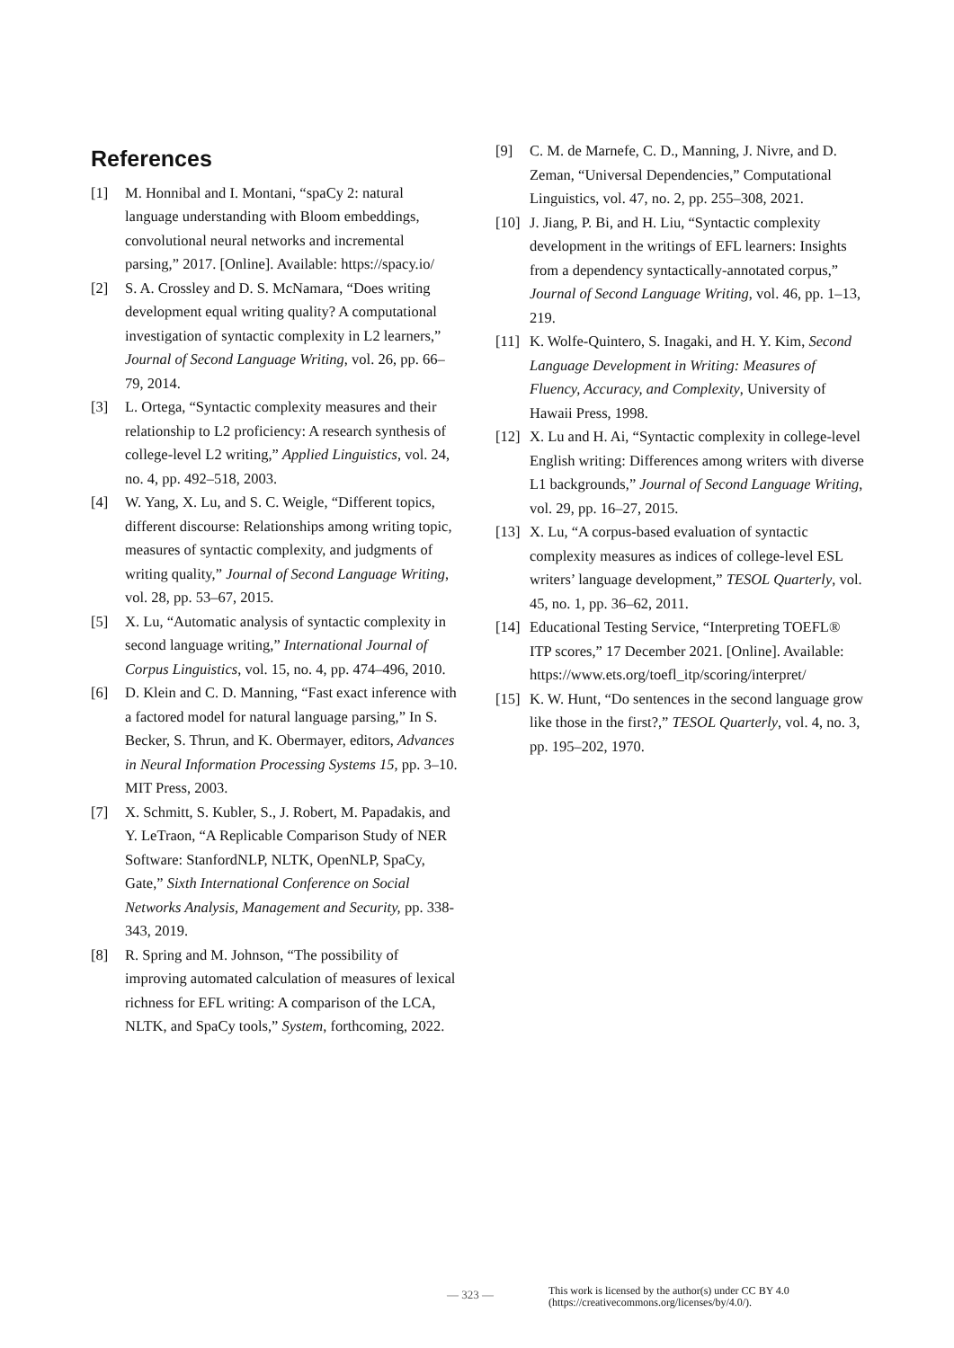References
[1] M. Honnibal and I. Montani, “spaCy 2: natural language understanding with Bloom embeddings, convolutional neural networks and incremental parsing,” 2017. [Online]. Available: https://spacy.io/
[2] S. A. Crossley and D. S. McNamara, “Does writing development equal writing quality? A computational investigation of syntactic complexity in L2 learners,” Journal of Second Language Writing, vol. 26, pp. 66–79, 2014.
[3] L. Ortega, “Syntactic complexity measures and their relationship to L2 proficiency: A research synthesis of college-level L2 writing,” Applied Linguistics, vol. 24, no. 4, pp. 492–518, 2003.
[4] W. Yang, X. Lu, and S. C. Weigle, “Different topics, different discourse: Relationships among writing topic, measures of syntactic complexity, and judgments of writing quality,” Journal of Second Language Writing, vol. 28, pp. 53–67, 2015.
[5] X. Lu, “Automatic analysis of syntactic complexity in second language writing,” International Journal of Corpus Linguistics, vol. 15, no. 4, pp. 474–496, 2010.
[6] D. Klein and C. D. Manning, “Fast exact inference with a factored model for natural language parsing,” In S. Becker, S. Thrun, and K. Obermayer, editors, Advances in Neural Information Processing Systems 15, pp. 3–10. MIT Press, 2003.
[7] X. Schmitt, S. Kubler, S., J. Robert, M. Papadakis, and Y. LeTraon, “A Replicable Comparison Study of NER Software: StanfordNLP, NLTK, OpenNLP, SpaCy, Gate,” Sixth International Conference on Social Networks Analysis, Management and Security, pp. 338-343, 2019.
[8] R. Spring and M. Johnson, “The possibility of improving automated calculation of measures of lexical richness for EFL writing: A comparison of the LCA, NLTK, and SpaCy tools,” System, forthcoming, 2022.
[9] C. M. de Marnefe, C. D., Manning, J. Nivre, and D. Zeman, “Universal Dependencies,” Computational Linguistics, vol. 47, no. 2, pp. 255–308, 2021.
[10] J. Jiang, P. Bi, and H. Liu, “Syntactic complexity development in the writings of EFL learners: Insights from a dependency syntactically-annotated corpus,” Journal of Second Language Writing, vol. 46, pp. 1–13, 219.
[11] K. Wolfe-Quintero, S. Inagaki, and H. Y. Kim, Second Language Development in Writing: Measures of Fluency, Accuracy, and Complexity, University of Hawaii Press, 1998.
[12] X. Lu and H. Ai, “Syntactic complexity in college-level English writing: Differences among writers with diverse L1 backgrounds,” Journal of Second Language Writing, vol. 29, pp. 16–27, 2015.
[13] X. Lu, “A corpus-based evaluation of syntactic complexity measures as indices of college-level ESL writers’ language development,” TESOL Quarterly, vol. 45, no. 1, pp. 36–62, 2011.
[14] Educational Testing Service, “Interpreting TOEFL® ITP scores,” 17 December 2021. [Online]. Available: https://www.ets.org/toefl_itp/scoring/interpret/
[15] K. W. Hunt, “Do sentences in the second language grow like those in the first?,” TESOL Quarterly, vol. 4, no. 3, pp. 195–202, 1970.
— 323 —
This work is licensed by the author(s) under CC BY 4.0
(https://creativecommons.org/licenses/by/4.0/).